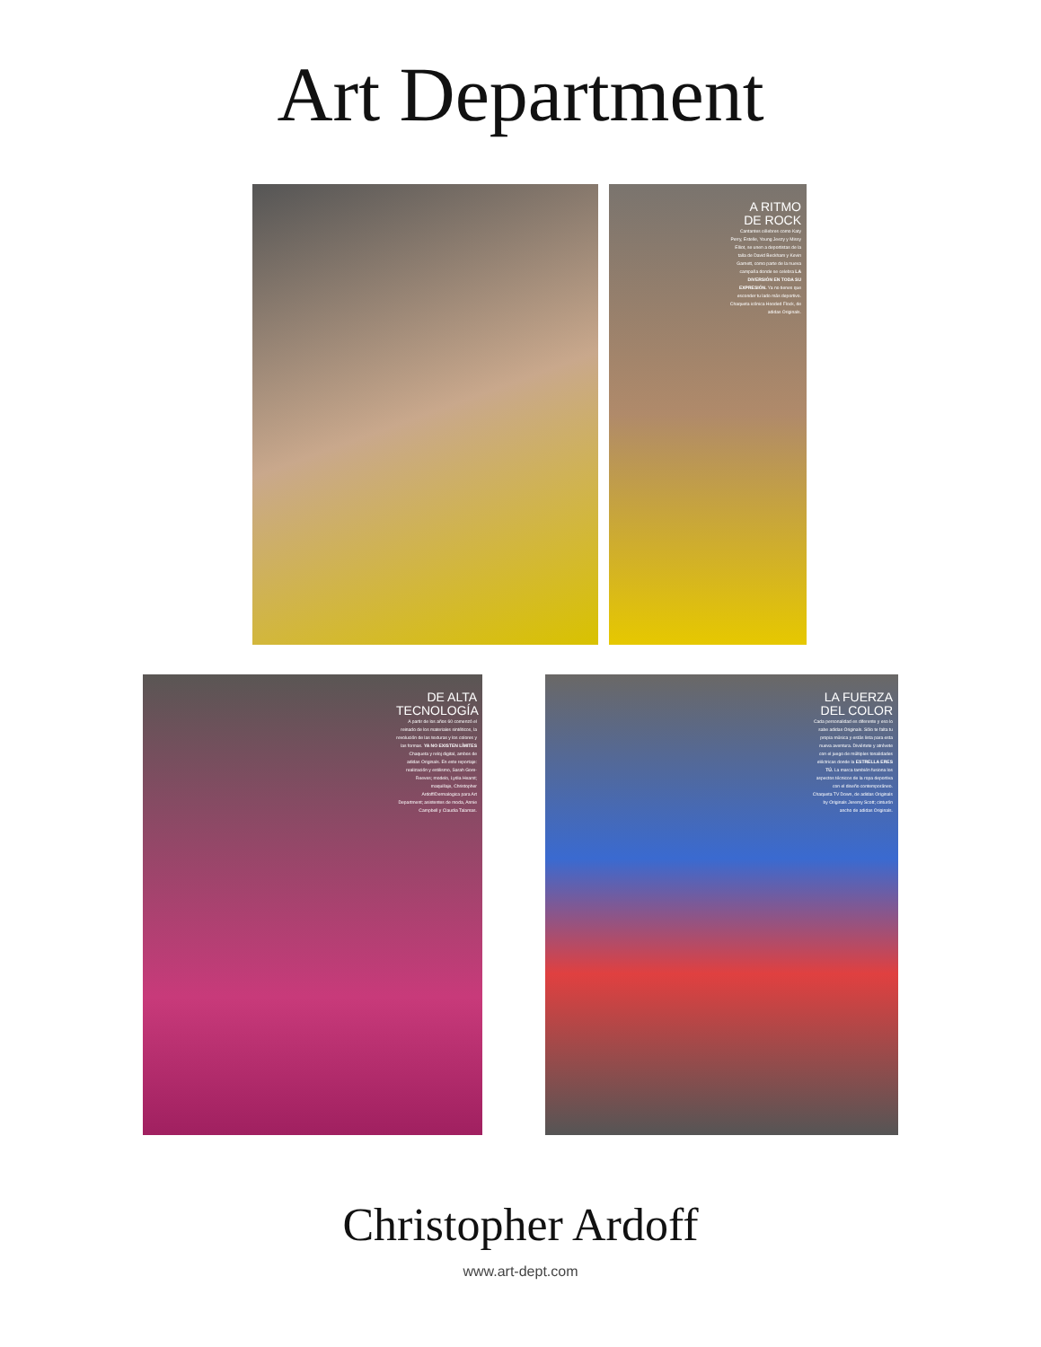Art Department
A RITMO DE ROCK
Cantantes célebres como Katy Perry, Estelle, Young Jeezy y Missy Elliot, se unen a deportistas de la talla de David Beckham y Kevin Garnett, como parte de la nueva campaña donde se celebra LA DIVERSIÓN EN TODA SU EXPRESIÓN. Ya no tienes que esconder tu lado más deportivo. Chaqueta icónica Hooded Flock, de adidas Originals.
DE ALTA TECNOLOGÍA
A partir de los años 60 comenzó el reinado de los materiales sintéticos, la revolución de las texturas y los colores y las formas. YA NO EXISTEN LÍMITES Chaqueta y reloj digital, ambos de adidas Originals. En este reportaje: realización y estilismo, Sarah Gore-Reeves; modelo, Lydia Hearst; maquillaje, Christopher Ardoff/Dermalogica para Art Department; asistentes de moda, Annie Campbell y Claudia Talamas.
LA FUERZA DEL COLOR
Cada personalidad es diferente y eso lo sabe adidas Originals. Sólo te falta tu propia música y estás lista para esta nueva aventura. Diviértete y atrévete con el juego de múltiples tonalidades eléctricas donde la ESTRELLA ERES TÚ. La marca también fusiona los aspectos técnicos de la ropa deportiva con el diseño contemporáneo. Chaqueta TV Down, de adidas Originals by Originals Jeremy Scott; cinturón ancho de adidas Originals.
Christopher Ardoff
www.art-dept.com